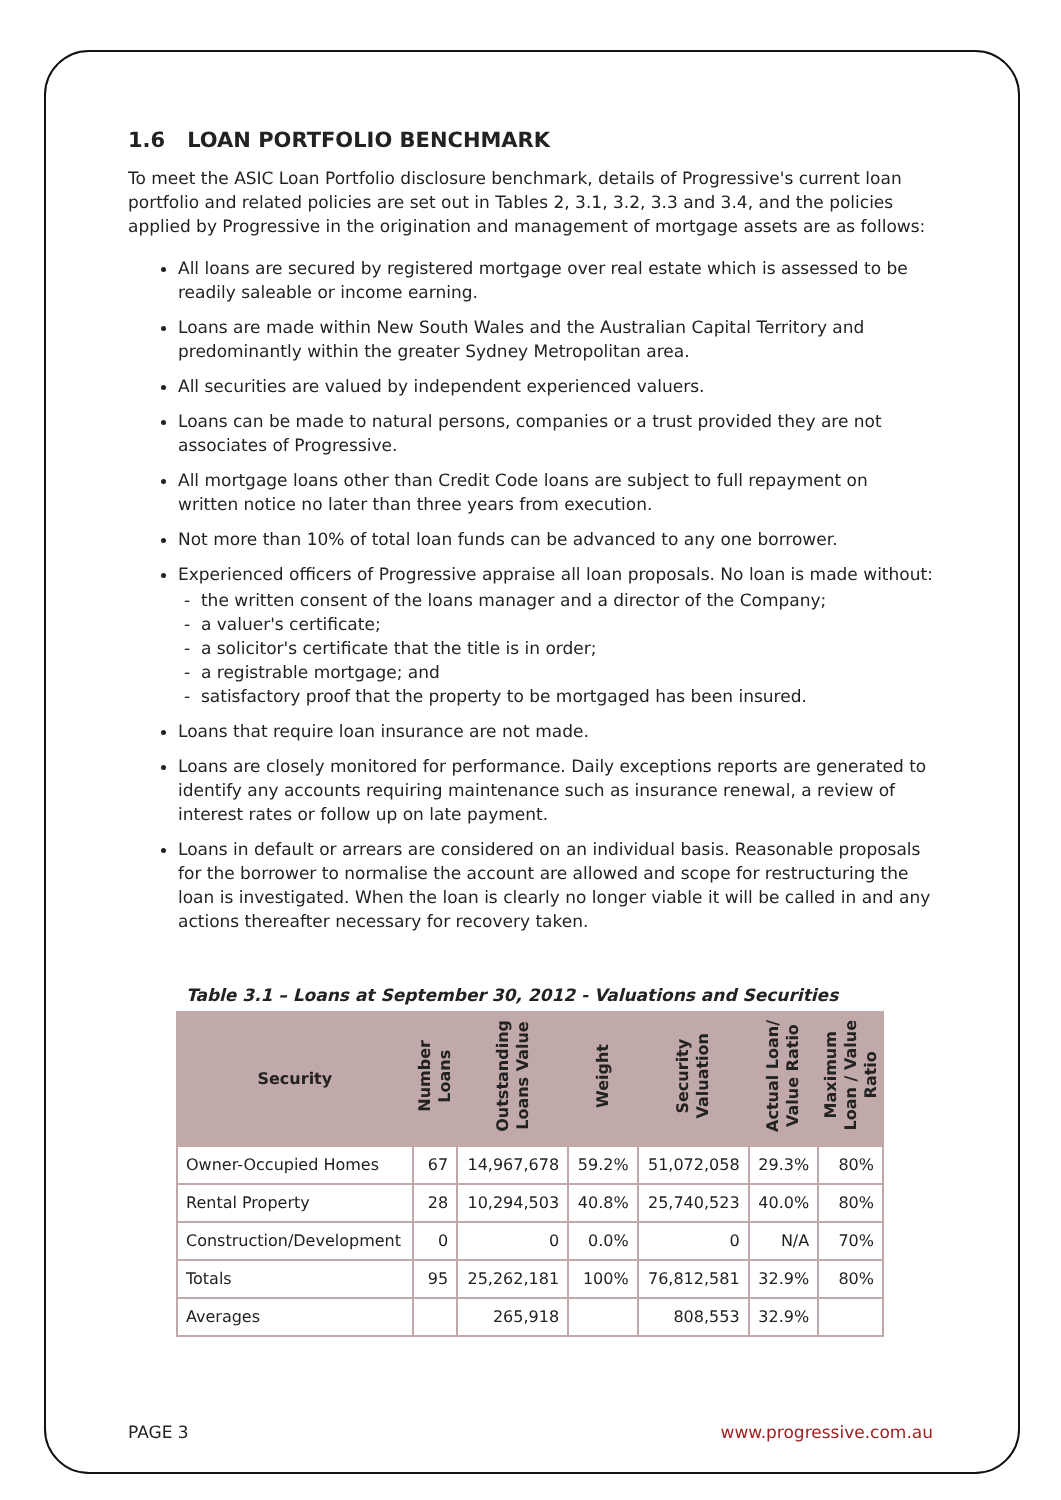1.6 LOAN PORTFOLIO BENCHMARK
To meet the ASIC Loan Portfolio disclosure benchmark, details of Progressive's current loan portfolio and related policies are set out in Tables 2, 3.1, 3.2, 3.3 and 3.4, and the policies applied by Progressive in the origination and management of mortgage assets are as follows:
All loans are secured by registered mortgage over real estate which is assessed to be readily saleable or income earning.
Loans are made within New South Wales and the Australian Capital Territory and predominantly within the greater Sydney Metropolitan area.
All securities are valued by independent experienced valuers.
Loans can be made to natural persons, companies or a trust provided they are not associates of Progressive.
All mortgage loans other than Credit Code loans are subject to full repayment on written notice no later than three years from execution.
Not more than 10% of total loan funds can be advanced to any one borrower.
Experienced officers of Progressive appraise all loan proposals. No loan is made without:
- the written consent of the loans manager and a director of the Company;
- a valuer's certificate;
- a solicitor's certificate that the title is in order;
- a registrable mortgage; and
- satisfactory proof that the property to be mortgaged has been insured.
Loans that require loan insurance are not made.
Loans are closely monitored for performance. Daily exceptions reports are generated to identify any accounts requiring maintenance such as insurance renewal, a review of interest rates or follow up on late payment.
Loans in default or arrears are considered on an individual basis. Reasonable proposals for the borrower to normalise the account are allowed and scope for restructuring the loan is investigated. When the loan is clearly no longer viable it will be called in and any actions thereafter necessary for recovery taken.
Table 3.1 – Loans at September 30, 2012 - Valuations and Securities
| Security | Number Loans | Outstanding Loans Value | Weight | Security Valuation | Actual Loan/ Value Ratio | Maximum Loan / Value Ratio |
| --- | --- | --- | --- | --- | --- | --- |
| Owner-Occupied Homes | 67 | 14,967,678 | 59.2% | 51,072,058 | 29.3% | 80% |
| Rental Property | 28 | 10,294,503 | 40.8% | 25,740,523 | 40.0% | 80% |
| Construction/Development | 0 | 0 | 0.0% | 0 | N/A | 70% |
| Totals | 95 | 25,262,181 | 100% | 76,812,581 | 32.9% | 80% |
| Averages | | 265,918 | | 808,553 | 32.9% | |
PAGE 3 www.progressive.com.au